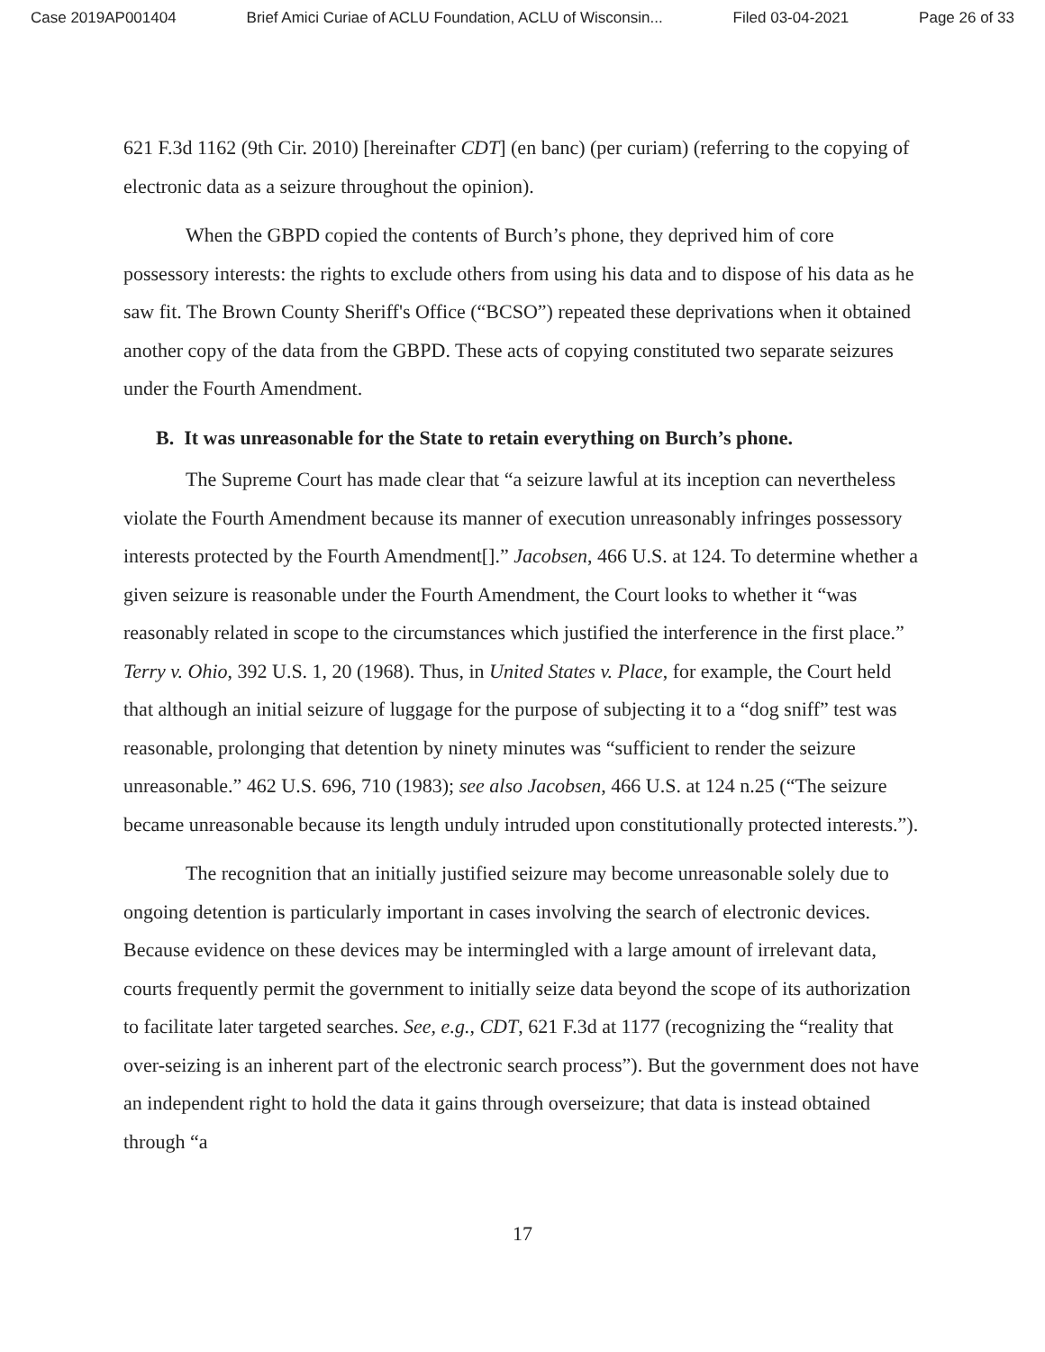Case 2019AP001404 Brief Amici Curiae of ACLU Foundation, ACLU of Wisconsin... Filed 03-04-2021 Page 26 of 33
621 F.3d 1162 (9th Cir. 2010) [hereinafter CDT] (en banc) (per curiam) (referring to the copying of electronic data as a seizure throughout the opinion).
When the GBPD copied the contents of Burch’s phone, they deprived him of core possessory interests: the rights to exclude others from using his data and to dispose of his data as he saw fit. The Brown County Sheriff's Office (“BCSO”) repeated these deprivations when it obtained another copy of the data from the GBPD. These acts of copying constituted two separate seizures under the Fourth Amendment.
B. It was unreasonable for the State to retain everything on Burch’s phone.
The Supreme Court has made clear that “a seizure lawful at its inception can nevertheless violate the Fourth Amendment because its manner of execution unreasonably infringes possessory interests protected by the Fourth Amendment[].” Jacobsen, 466 U.S. at 124. To determine whether a given seizure is reasonable under the Fourth Amendment, the Court looks to whether it “was reasonably related in scope to the circumstances which justified the interference in the first place.” Terry v. Ohio, 392 U.S. 1, 20 (1968). Thus, in United States v. Place, for example, the Court held that although an initial seizure of luggage for the purpose of subjecting it to a “dog sniff” test was reasonable, prolonging that detention by ninety minutes was “sufficient to render the seizure unreasonable.” 462 U.S. 696, 710 (1983); see also Jacobsen, 466 U.S. at 124 n.25 (“The seizure became unreasonable because its length unduly intruded upon constitutionally protected interests.”).
The recognition that an initially justified seizure may become unreasonable solely due to ongoing detention is particularly important in cases involving the search of electronic devices. Because evidence on these devices may be intermingled with a large amount of irrelevant data, courts frequently permit the government to initially seize data beyond the scope of its authorization to facilitate later targeted searches. See, e.g., CDT, 621 F.3d at 1177 (recognizing the “reality that over-seizing is an inherent part of the electronic search process”). But the government does not have an independent right to hold the data it gains through overseizure; that data is instead obtained through “a
17